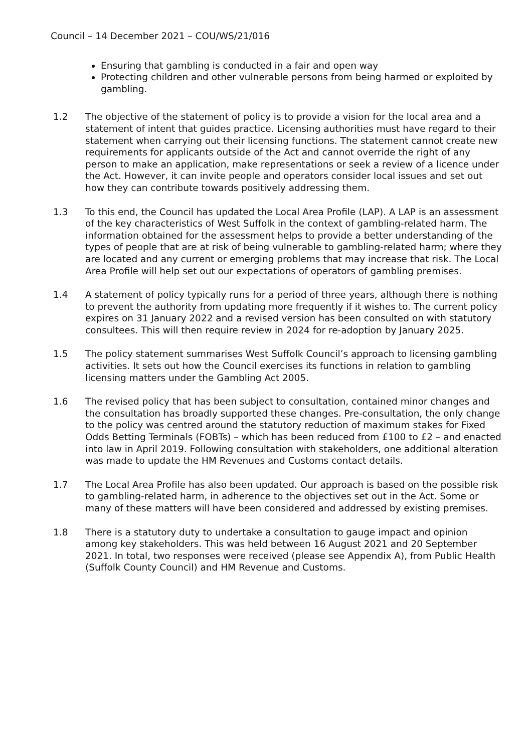Council – 14 December 2021 – COU/WS/21/016
Ensuring that gambling is conducted in a fair and open way
Protecting children and other vulnerable persons from being harmed or exploited by gambling.
1.2 The objective of the statement of policy is to provide a vision for the local area and a statement of intent that guides practice. Licensing authorities must have regard to their statement when carrying out their licensing functions. The statement cannot create new requirements for applicants outside of the Act and cannot override the right of any person to make an application, make representations or seek a review of a licence under the Act. However, it can invite people and operators consider local issues and set out how they can contribute towards positively addressing them.
1.3 To this end, the Council has updated the Local Area Profile (LAP). A LAP is an assessment of the key characteristics of West Suffolk in the context of gambling-related harm. The information obtained for the assessment helps to provide a better understanding of the types of people that are at risk of being vulnerable to gambling-related harm; where they are located and any current or emerging problems that may increase that risk. The Local Area Profile will help set out our expectations of operators of gambling premises.
1.4 A statement of policy typically runs for a period of three years, although there is nothing to prevent the authority from updating more frequently if it wishes to. The current policy expires on 31 January 2022 and a revised version has been consulted on with statutory consultees. This will then require review in 2024 for re-adoption by January 2025.
1.5 The policy statement summarises West Suffolk Council’s approach to licensing gambling activities. It sets out how the Council exercises its functions in relation to gambling licensing matters under the Gambling Act 2005.
1.6 The revised policy that has been subject to consultation, contained minor changes and the consultation has broadly supported these changes. Pre-consultation, the only change to the policy was centred around the statutory reduction of maximum stakes for Fixed Odds Betting Terminals (FOBTs) – which has been reduced from £100 to £2 – and enacted into law in April 2019. Following consultation with stakeholders, one additional alteration was made to update the HM Revenues and Customs contact details.
1.7 The Local Area Profile has also been updated. Our approach is based on the possible risk to gambling-related harm, in adherence to the objectives set out in the Act. Some or many of these matters will have been considered and addressed by existing premises.
1.8 There is a statutory duty to undertake a consultation to gauge impact and opinion among key stakeholders. This was held between 16 August 2021 and 20 September 2021. In total, two responses were received (please see Appendix A), from Public Health (Suffolk County Council) and HM Revenue and Customs.